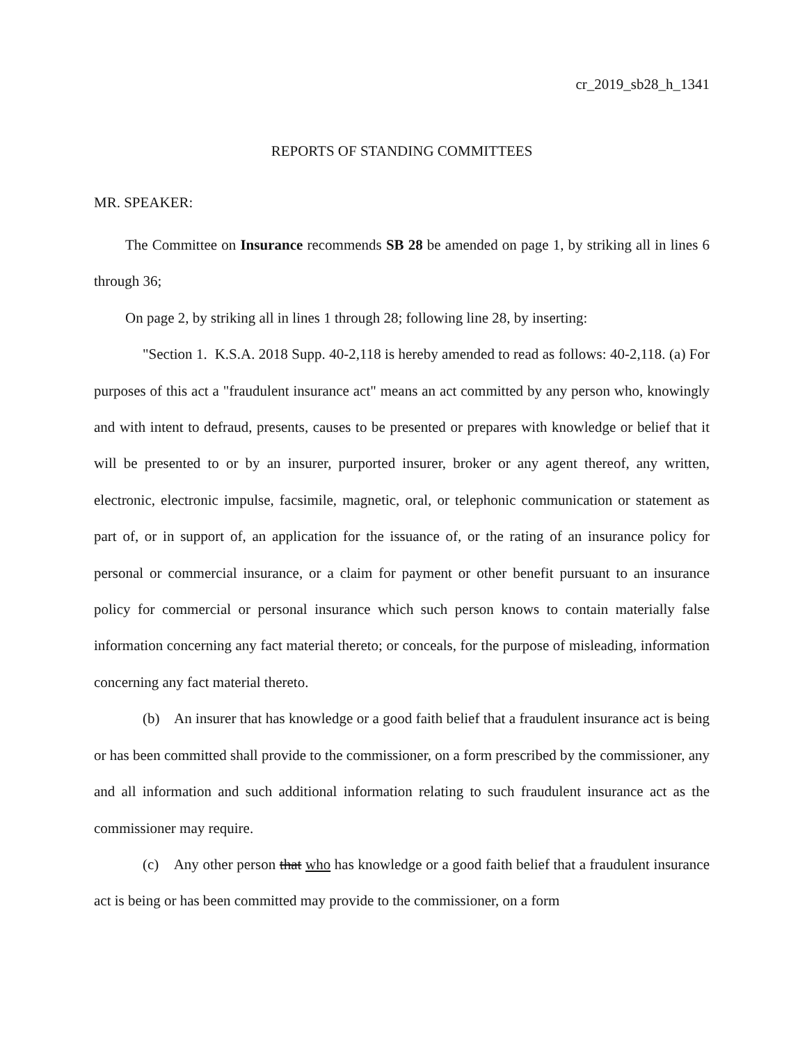cr_2019_sb28_h_1341
REPORTS OF STANDING COMMITTEES
MR. SPEAKER:
The Committee on Insurance recommends SB 28 be amended on page 1, by striking all in lines 6 through 36;
On page 2, by striking all in lines 1 through 28; following line 28, by inserting:
"Section 1. K.S.A. 2018 Supp. 40-2,118 is hereby amended to read as follows: 40-2,118. (a) For purposes of this act a "fraudulent insurance act" means an act committed by any person who, knowingly and with intent to defraud, presents, causes to be presented or prepares with knowledge or belief that it will be presented to or by an insurer, purported insurer, broker or any agent thereof, any written, electronic, electronic impulse, facsimile, magnetic, oral, or telephonic communication or statement as part of, or in support of, an application for the issuance of, or the rating of an insurance policy for personal or commercial insurance, or a claim for payment or other benefit pursuant to an insurance policy for commercial or personal insurance which such person knows to contain materially false information concerning any fact material thereto; or conceals, for the purpose of misleading, information concerning any fact material thereto.
(b) An insurer that has knowledge or a good faith belief that a fraudulent insurance act is being or has been committed shall provide to the commissioner, on a form prescribed by the commissioner, any and all information and such additional information relating to such fraudulent insurance act as the commissioner may require.
(c) Any other person that who has knowledge or a good faith belief that a fraudulent insurance act is being or has been committed may provide to the commissioner, on a form